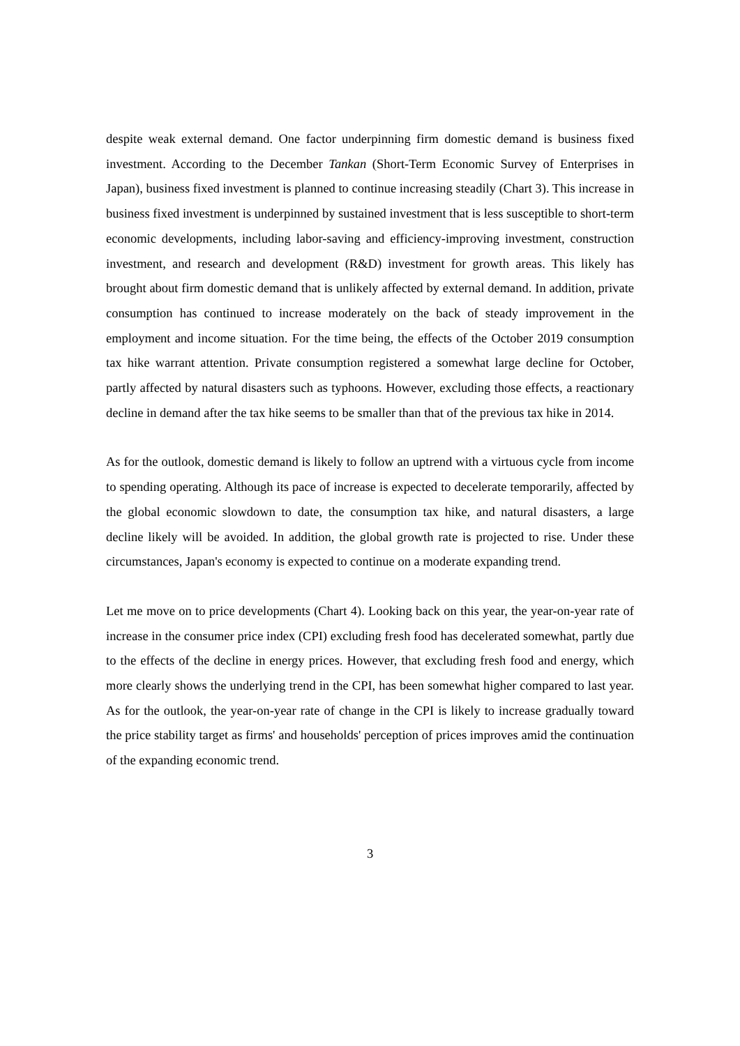despite weak external demand. One factor underpinning firm domestic demand is business fixed investment. According to the December Tankan (Short-Term Economic Survey of Enterprises in Japan), business fixed investment is planned to continue increasing steadily (Chart 3). This increase in business fixed investment is underpinned by sustained investment that is less susceptible to short-term economic developments, including labor-saving and efficiency-improving investment, construction investment, and research and development (R&D) investment for growth areas. This likely has brought about firm domestic demand that is unlikely affected by external demand. In addition, private consumption has continued to increase moderately on the back of steady improvement in the employment and income situation. For the time being, the effects of the October 2019 consumption tax hike warrant attention. Private consumption registered a somewhat large decline for October, partly affected by natural disasters such as typhoons. However, excluding those effects, a reactionary decline in demand after the tax hike seems to be smaller than that of the previous tax hike in 2014.
As for the outlook, domestic demand is likely to follow an uptrend with a virtuous cycle from income to spending operating. Although its pace of increase is expected to decelerate temporarily, affected by the global economic slowdown to date, the consumption tax hike, and natural disasters, a large decline likely will be avoided. In addition, the global growth rate is projected to rise. Under these circumstances, Japan's economy is expected to continue on a moderate expanding trend.
Let me move on to price developments (Chart 4). Looking back on this year, the year-on-year rate of increase in the consumer price index (CPI) excluding fresh food has decelerated somewhat, partly due to the effects of the decline in energy prices. However, that excluding fresh food and energy, which more clearly shows the underlying trend in the CPI, has been somewhat higher compared to last year. As for the outlook, the year-on-year rate of change in the CPI is likely to increase gradually toward the price stability target as firms' and households' perception of prices improves amid the continuation of the expanding economic trend.
3